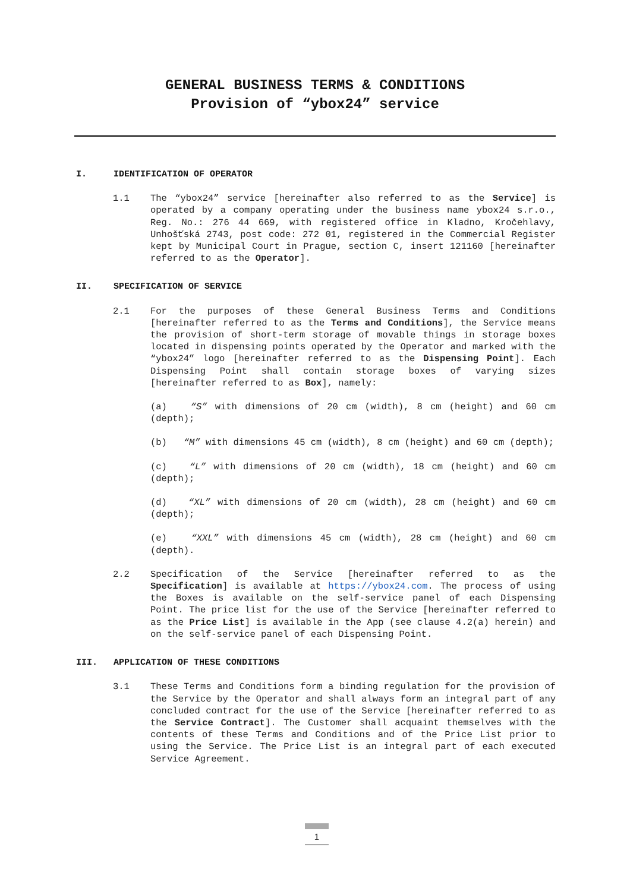GENERAL BUSINESS TERMS & CONDITIONS
Provision of “ybox24” service
I. IDENTIFICATION OF OPERATOR
1.1 The “ybox24” service [hereinafter also referred to as the Service] is operated by a company operating under the business name ybox24 s.r.o., Reg. No.: 276 44 669, with registered office in Kladno, Kročehlavy, Unhošťská 2743, post code: 272 01, registered in the Commercial Register kept by Municipal Court in Prague, section C, insert 121160 [hereinafter referred to as the Operator].
II. SPECIFICATION OF SERVICE
2.1 For the purposes of these General Business Terms and Conditions [hereinafter referred to as the Terms and Conditions], the Service means the provision of short-term storage of movable things in storage boxes located in dispensing points operated by the Operator and marked with the “ybox24” logo [hereinafter referred to as the Dispensing Point]. Each Dispensing Point shall contain storage boxes of varying sizes [hereinafter referred to as Box], namely:
(a) “S” with dimensions of 20 cm (width), 8 cm (height) and 60 cm (depth);
(b) “M” with dimensions 45 cm (width), 8 cm (height) and 60 cm (depth);
(c) “L” with dimensions of 20 cm (width), 18 cm (height) and 60 cm (depth);
(d) “XL” with dimensions of 20 cm (width), 28 cm (height) and 60 cm (depth);
(e) “XXL” with dimensions 45 cm (width), 28 cm (height) and 60 cm (depth).
2.2 Specification of the Service [hereinafter referred to as the Specification] is available at https://ybox24.com. The process of using the Boxes is available on the self-service panel of each Dispensing Point. The price list for the use of the Service [hereinafter referred to as the Price List] is available in the App (see clause 4.2(a) herein) and on the self-service panel of each Dispensing Point.
III. APPLICATION OF THESE CONDITIONS
3.1 These Terms and Conditions form a binding regulation for the provision of the Service by the Operator and shall always form an integral part of any concluded contract for the use of the Service [hereinafter referred to as the Service Contract]. The Customer shall acquaint themselves with the contents of these Terms and Conditions and of the Price List prior to using the Service. The Price List is an integral part of each executed Service Agreement.
1